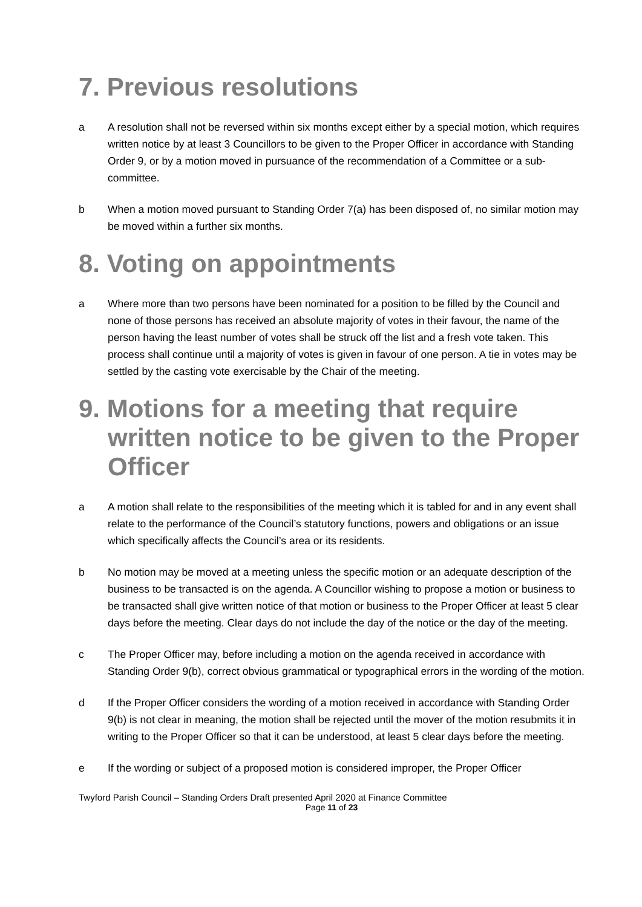7. Previous resolutions
a A resolution shall not be reversed within six months except either by a special motion, which requires written notice by at least 3 Councillors to be given to the Proper Officer in accordance with Standing Order 9, or by a motion moved in pursuance of the recommendation of a Committee or a sub-committee.
b When a motion moved pursuant to Standing Order 7(a) has been disposed of, no similar motion may be moved within a further six months.
8. Voting on appointments
a Where more than two persons have been nominated for a position to be filled by the Council and none of those persons has received an absolute majority of votes in their favour, the name of the person having the least number of votes shall be struck off the list and a fresh vote taken. This process shall continue until a majority of votes is given in favour of one person. A tie in votes may be settled by the casting vote exercisable by the Chair of the meeting.
9. Motions for a meeting that require written notice to be given to the Proper Officer
a A motion shall relate to the responsibilities of the meeting which it is tabled for and in any event shall relate to the performance of the Council’s statutory functions, powers and obligations or an issue which specifically affects the Council’s area or its residents.
b No motion may be moved at a meeting unless the specific motion or an adequate description of the business to be transacted is on the agenda. A Councillor wishing to propose a motion or business to be transacted shall give written notice of that motion or business to the Proper Officer at least 5 clear days before the meeting. Clear days do not include the day of the notice or the day of the meeting.
c The Proper Officer may, before including a motion on the agenda received in accordance with Standing Order 9(b), correct obvious grammatical or typographical errors in the wording of the motion.
d If the Proper Officer considers the wording of a motion received in accordance with Standing Order 9(b) is not clear in meaning, the motion shall be rejected until the mover of the motion resubmits it in writing to the Proper Officer so that it can be understood, at least 5 clear days before the meeting.
e If the wording or subject of a proposed motion is considered improper, the Proper Officer
Twyford Parish Council – Standing Orders Draft presented April 2020 at Finance Committee
Page 11 of 23